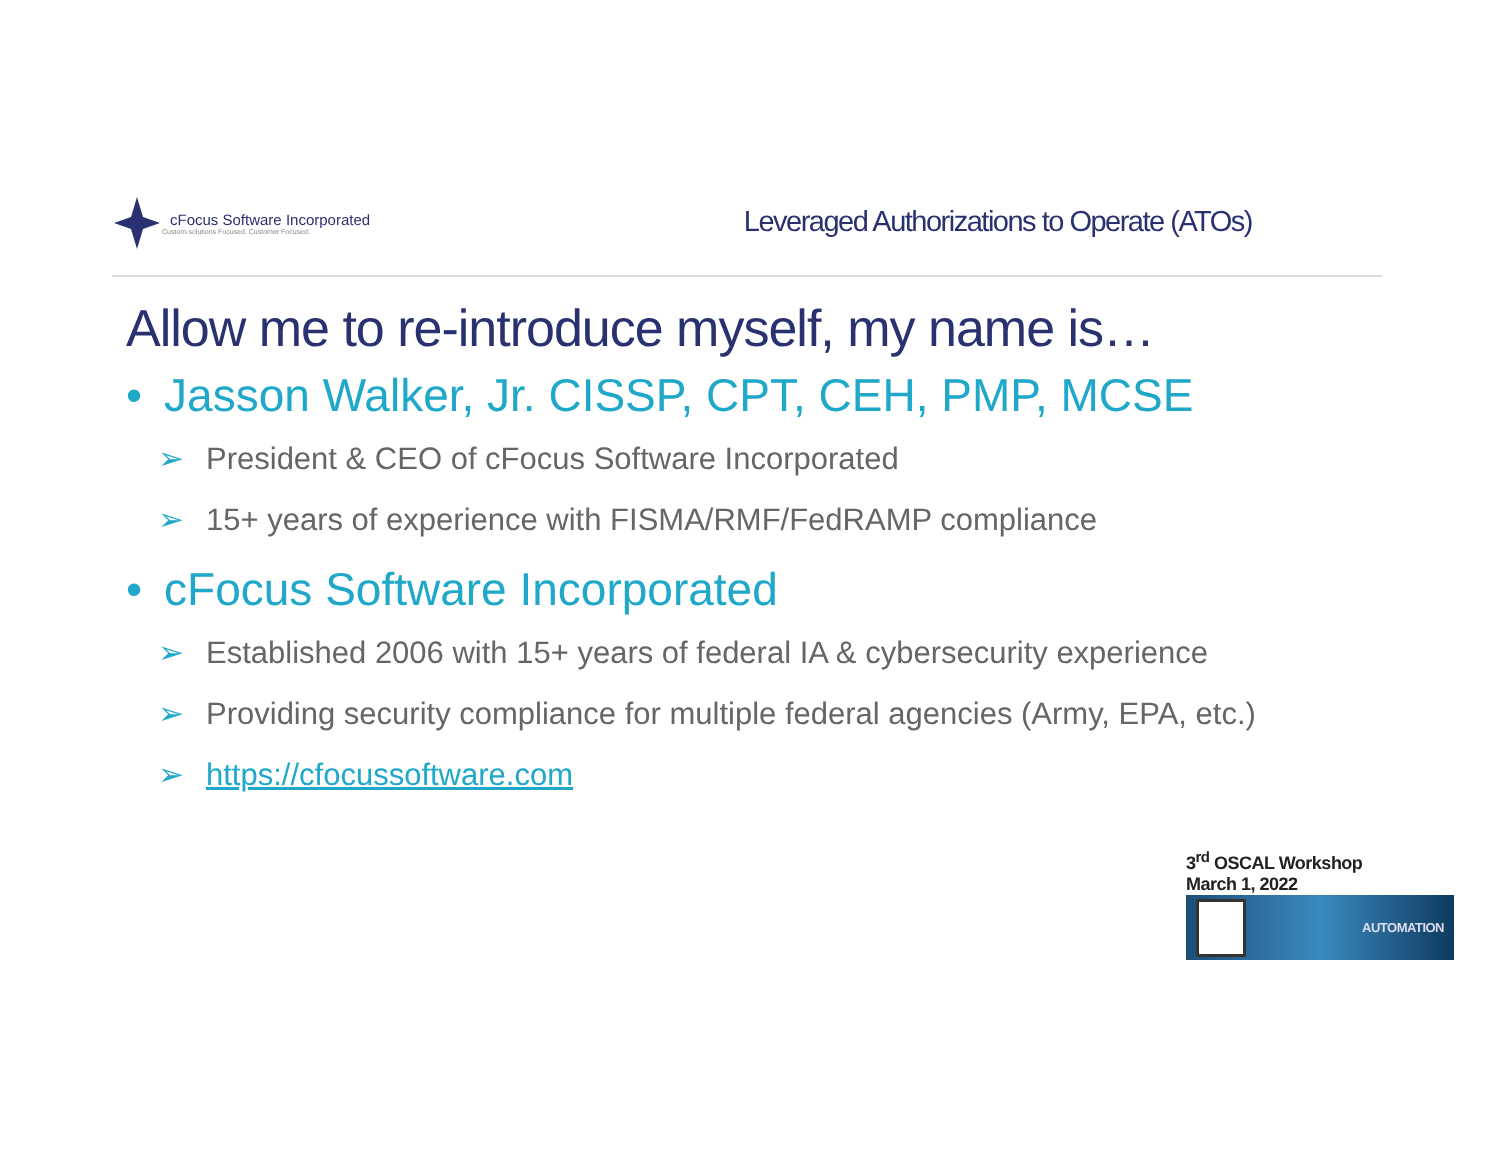cFocus Software Incorporated
Custom-solutions Focused. Customer Focused.
Leveraged Authorizations to Operate (ATOs)
Allow me to re-introduce myself, my name is…
• Jasson Walker, Jr. CISSP, CPT, CEH, PMP, MCSE
➢ President & CEO of cFocus Software Incorporated
➢ 15+ years of experience with FISMA/RMF/FedRAMP compliance
• cFocus Software Incorporated
➢ Established 2006 with 15+ years of federal IA & cybersecurity experience
➢ Providing security compliance for multiple federal agencies (Army, EPA, etc.)
➢ https://cfocussoftware.com
3<sup>rd</sup> OSCAL Workshop
March 1, 2022
AUTOMATION